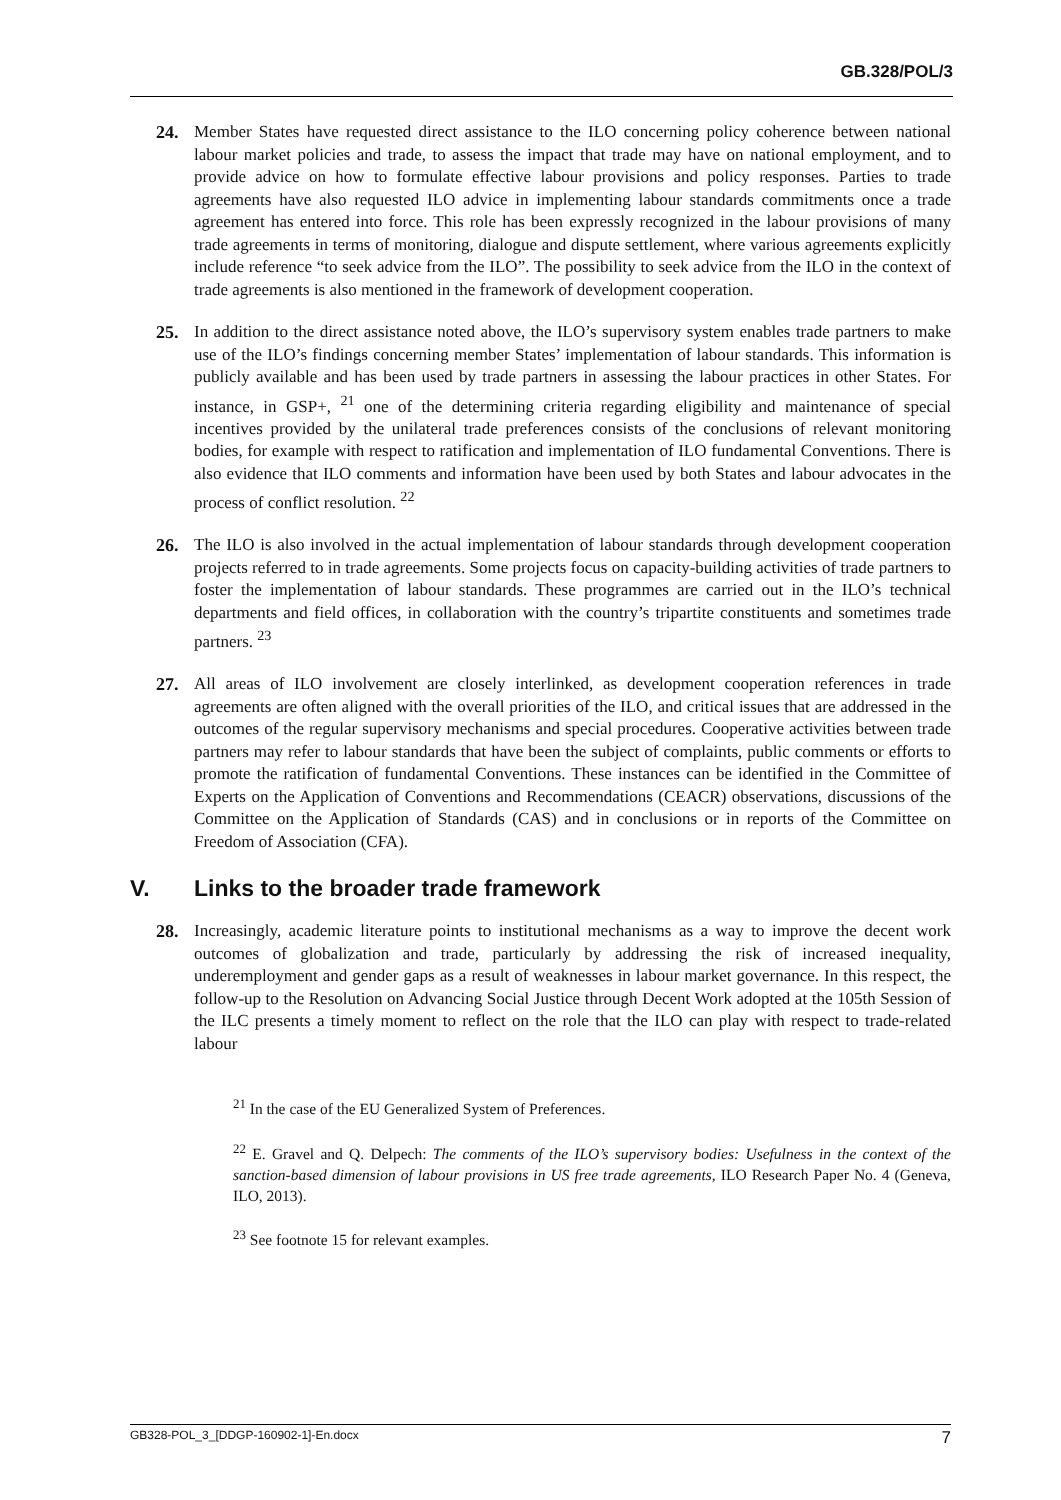GB.328/POL/3
24. Member States have requested direct assistance to the ILO concerning policy coherence between national labour market policies and trade, to assess the impact that trade may have on national employment, and to provide advice on how to formulate effective labour provisions and policy responses. Parties to trade agreements have also requested ILO advice in implementing labour standards commitments once a trade agreement has entered into force. This role has been expressly recognized in the labour provisions of many trade agreements in terms of monitoring, dialogue and dispute settlement, where various agreements explicitly include reference “to seek advice from the ILO”. The possibility to seek advice from the ILO in the context of trade agreements is also mentioned in the framework of development cooperation.
25. In addition to the direct assistance noted above, the ILO’s supervisory system enables trade partners to make use of the ILO’s findings concerning member States’ implementation of labour standards. This information is publicly available and has been used by trade partners in assessing the labour practices in other States. For instance, in GSP+, <sup>21</sup> one of the determining criteria regarding eligibility and maintenance of special incentives provided by the unilateral trade preferences consists of the conclusions of relevant monitoring bodies, for example with respect to ratification and implementation of ILO fundamental Conventions. There is also evidence that ILO comments and information have been used by both States and labour advocates in the process of conflict resolution. <sup>22</sup>
26. The ILO is also involved in the actual implementation of labour standards through development cooperation projects referred to in trade agreements. Some projects focus on capacity-building activities of trade partners to foster the implementation of labour standards. These programmes are carried out in the ILO’s technical departments and field offices, in collaboration with the country’s tripartite constituents and sometimes trade partners. <sup>23</sup>
27. All areas of ILO involvement are closely interlinked, as development cooperation references in trade agreements are often aligned with the overall priorities of the ILO, and critical issues that are addressed in the outcomes of the regular supervisory mechanisms and special procedures. Cooperative activities between trade partners may refer to labour standards that have been the subject of complaints, public comments or efforts to promote the ratification of fundamental Conventions. These instances can be identified in the Committee of Experts on the Application of Conventions and Recommendations (CEACR) observations, discussions of the Committee on the Application of Standards (CAS) and in conclusions or in reports of the Committee on Freedom of Association (CFA).
V. Links to the broader trade framework
28. Increasingly, academic literature points to institutional mechanisms as a way to improve the decent work outcomes of globalization and trade, particularly by addressing the risk of increased inequality, underemployment and gender gaps as a result of weaknesses in labour market governance. In this respect, the follow-up to the Resolution on Advancing Social Justice through Decent Work adopted at the 105th Session of the ILC presents a timely moment to reflect on the role that the ILO can play with respect to trade-related labour
<sup>21</sup> In the case of the EU Generalized System of Preferences.
<sup>22</sup> E. Gravel and Q. Delpech: The comments of the ILO’s supervisory bodies: Usefulness in the context of the sanction-based dimension of labour provisions in US free trade agreements, ILO Research Paper No. 4 (Geneva, ILO, 2013).
<sup>23</sup> See footnote 15 for relevant examples.
GB328-POL_3_[DDGP-160902-1]-En.docx 7